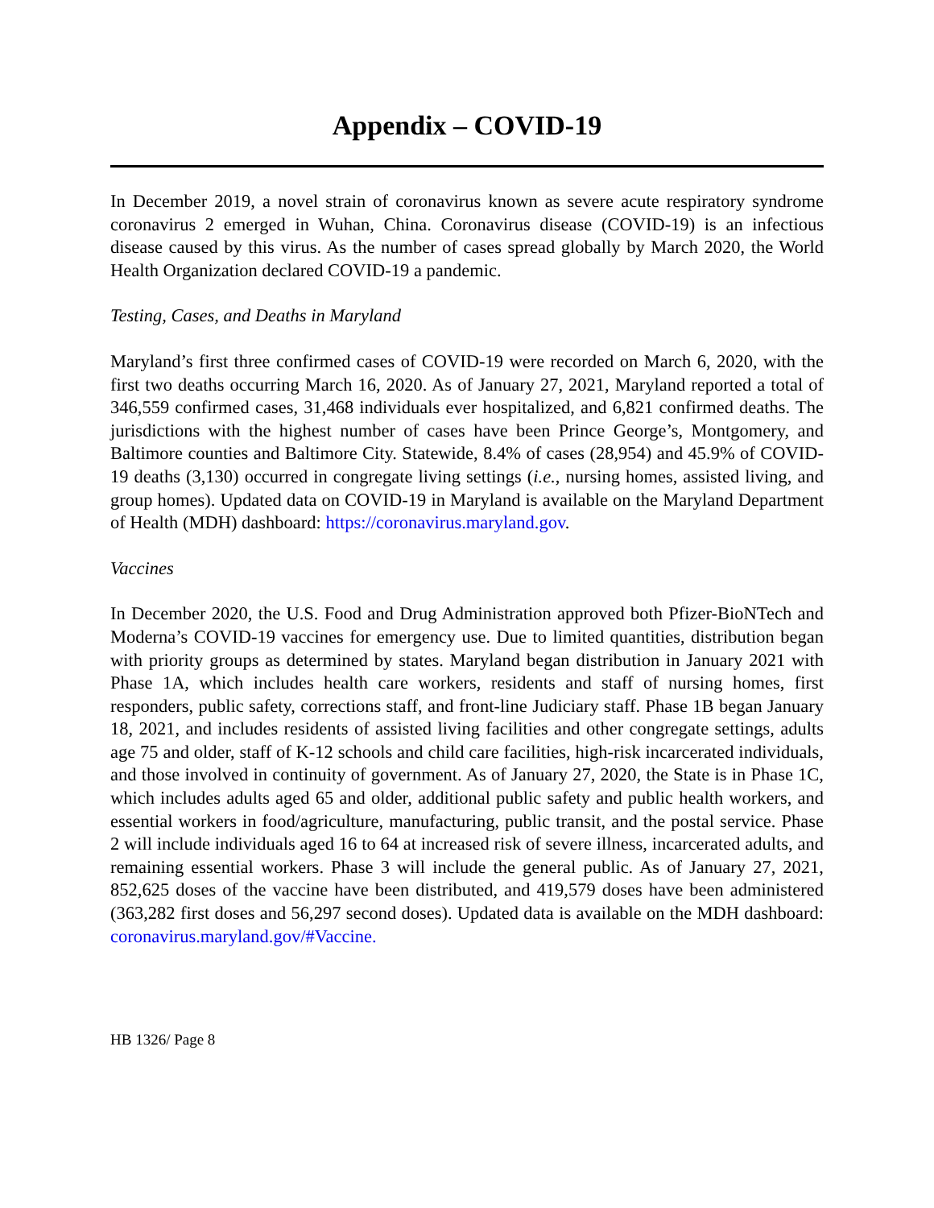Appendix – COVID-19
In December 2019, a novel strain of coronavirus known as severe acute respiratory syndrome coronavirus 2 emerged in Wuhan, China. Coronavirus disease (COVID-19) is an infectious disease caused by this virus. As the number of cases spread globally by March 2020, the World Health Organization declared COVID-19 a pandemic.
Testing, Cases, and Deaths in Maryland
Maryland’s first three confirmed cases of COVID-19 were recorded on March 6, 2020, with the first two deaths occurring March 16, 2020. As of January 27, 2021, Maryland reported a total of 346,559 confirmed cases, 31,468 individuals ever hospitalized, and 6,821 confirmed deaths. The jurisdictions with the highest number of cases have been Prince George’s, Montgomery, and Baltimore counties and Baltimore City. Statewide, 8.4% of cases (28,954) and 45.9% of COVID-19 deaths (3,130) occurred in congregate living settings (i.e., nursing homes, assisted living, and group homes). Updated data on COVID-19 in Maryland is available on the Maryland Department of Health (MDH) dashboard: https://coronavirus.maryland.gov.
Vaccines
In December 2020, the U.S. Food and Drug Administration approved both Pfizer-BioNTech and Moderna’s COVID-19 vaccines for emergency use. Due to limited quantities, distribution began with priority groups as determined by states. Maryland began distribution in January 2021 with Phase 1A, which includes health care workers, residents and staff of nursing homes, first responders, public safety, corrections staff, and front-line Judiciary staff. Phase 1B began January 18, 2021, and includes residents of assisted living facilities and other congregate settings, adults age 75 and older, staff of K-12 schools and child care facilities, high-risk incarcerated individuals, and those involved in continuity of government. As of January 27, 2020, the State is in Phase 1C, which includes adults aged 65 and older, additional public safety and public health workers, and essential workers in food/agriculture, manufacturing, public transit, and the postal service. Phase 2 will include individuals aged 16 to 64 at increased risk of severe illness, incarcerated adults, and remaining essential workers. Phase 3 will include the general public. As of January 27, 2021, 852,625 doses of the vaccine have been distributed, and 419,579 doses have been administered (363,282 first doses and 56,297 second doses). Updated data is available on the MDH dashboard: coronavirus.maryland.gov/#Vaccine.
HB 1326/ Page 8